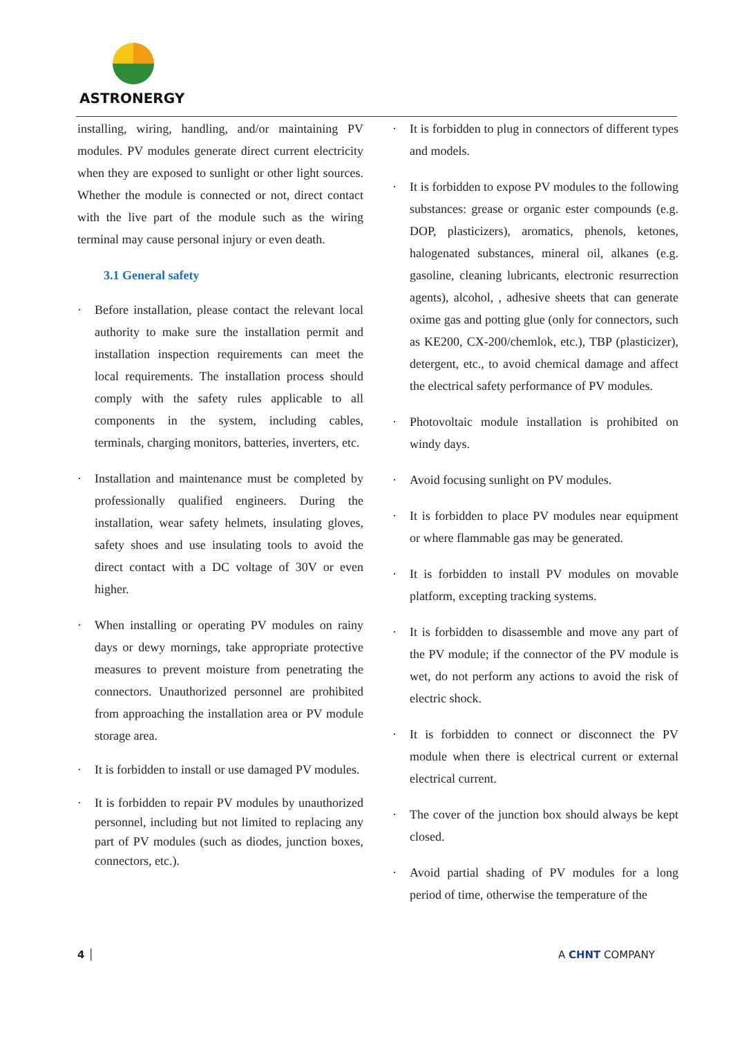ASTRONERGY
installing, wiring, handling, and/or maintaining PV modules. PV modules generate direct current electricity when they are exposed to sunlight or other light sources. Whether the module is connected or not, direct contact with the live part of the module such as the wiring terminal may cause personal injury or even death.
3.1 General safety
· Before installation, please contact the relevant local authority to make sure the installation permit and installation inspection requirements can meet the local requirements. The installation process should comply with the safety rules applicable to all components in the system, including cables, terminals, charging monitors, batteries, inverters, etc.
· Installation and maintenance must be completed by professionally qualified engineers. During the installation, wear safety helmets, insulating gloves, safety shoes and use insulating tools to avoid the direct contact with a DC voltage of 30V or even higher.
· When installing or operating PV modules on rainy days or dewy mornings, take appropriate protective measures to prevent moisture from penetrating the connectors. Unauthorized personnel are prohibited from approaching the installation area or PV module storage area.
· It is forbidden to install or use damaged PV modules.
· It is forbidden to repair PV modules by unauthorized personnel, including but not limited to replacing any part of PV modules (such as diodes, junction boxes, connectors, etc.).
· It is forbidden to plug in connectors of different types and models.
· It is forbidden to expose PV modules to the following substances: grease or organic ester compounds (e.g. DOP, plasticizers), aromatics, phenols, ketones, halogenated substances, mineral oil, alkanes (e.g. gasoline, cleaning lubricants, electronic resurrection agents), alcohol, , adhesive sheets that can generate oxime gas and potting glue (only for connectors, such as KE200, CX-200/chemlok, etc.), TBP (plasticizer), detergent, etc., to avoid chemical damage and affect the electrical safety performance of PV modules.
· Photovoltaic module installation is prohibited on windy days.
· Avoid focusing sunlight on PV modules.
· It is forbidden to place PV modules near equipment or where flammable gas may be generated.
· It is forbidden to install PV modules on movable platform, excepting tracking systems.
· It is forbidden to disassemble and move any part of the PV module; if the connector of the PV module is wet, do not perform any actions to avoid the risk of electric shock.
· It is forbidden to connect or disconnect the PV module when there is electrical current or external electrical current.
· The cover of the junction box should always be kept closed.
· Avoid partial shading of PV modules for a long period of time, otherwise the temperature of the
4 │ A CHNT COMPANY